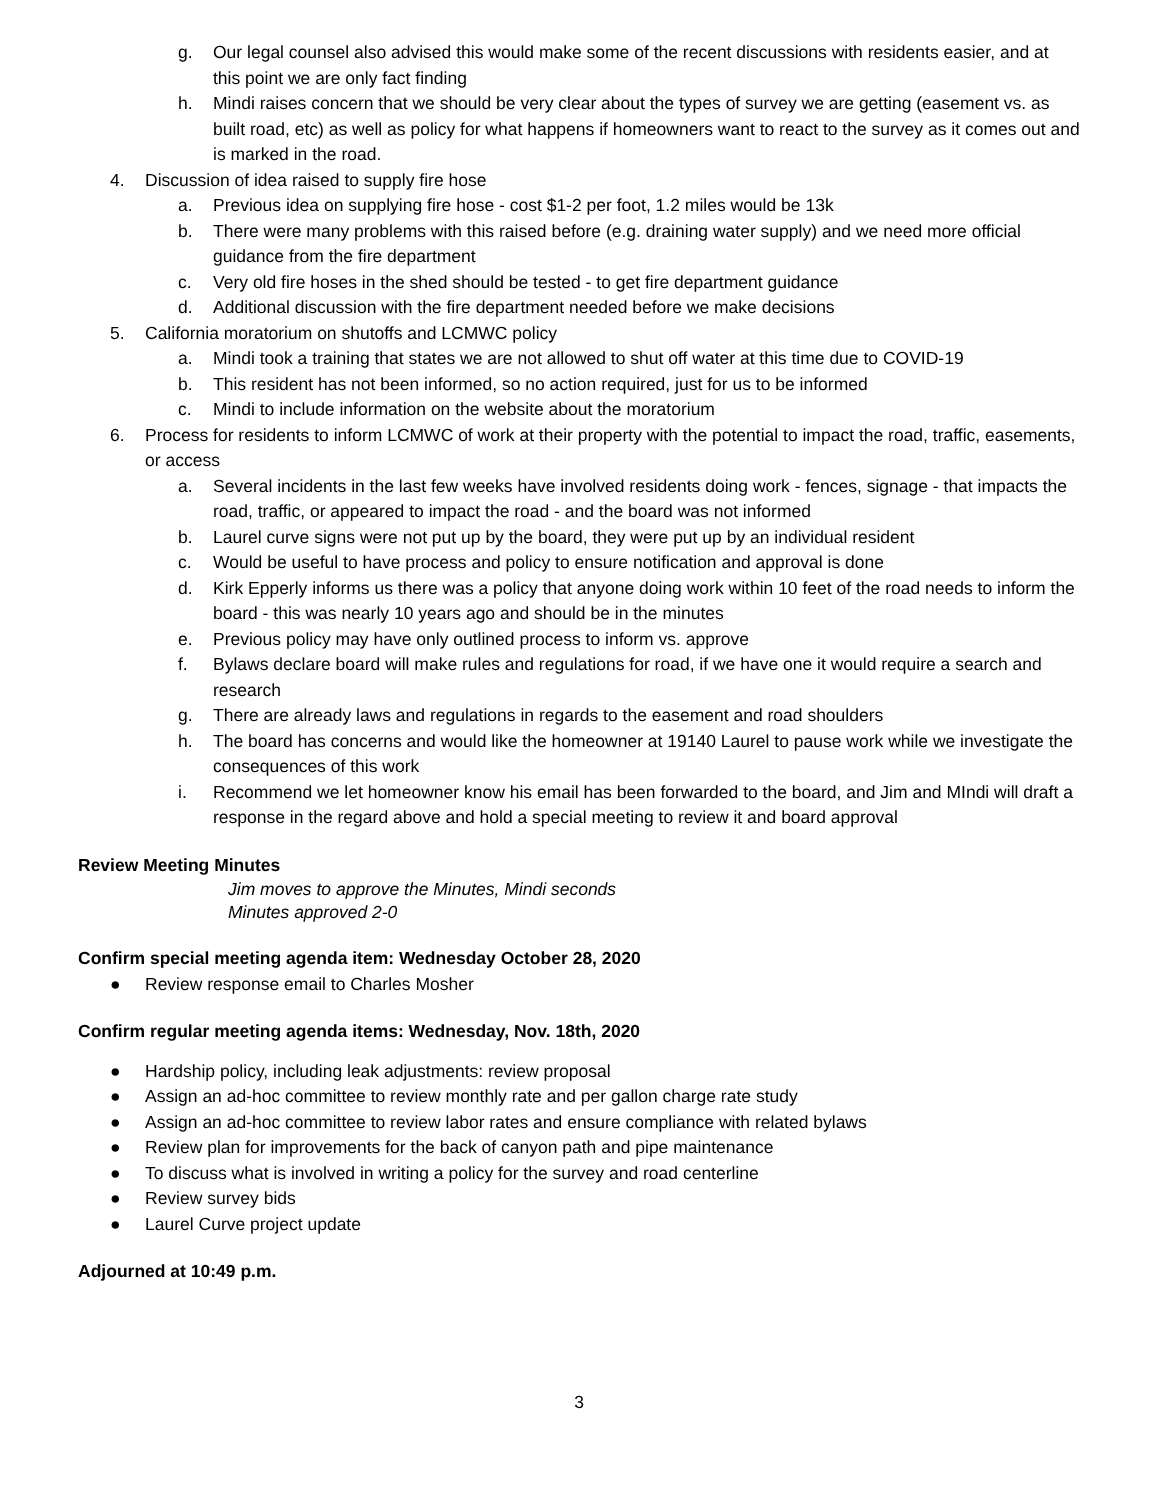g. Our legal counsel also advised this would make some of the recent discussions with residents easier, and at this point we are only fact finding
h. Mindi raises concern that we should be very clear about the types of survey we are getting (easement vs. as built road, etc) as well as policy for what happens if homeowners want to react to the survey as it comes out and is marked in the road.
4. Discussion of idea raised to supply fire hose
a. Previous idea on supplying fire hose - cost $1-2 per foot, 1.2 miles would be 13k
b. There were many problems with this raised before (e.g. draining water supply) and we need more official guidance from the fire department
c. Very old fire hoses in the shed should be tested - to get fire department guidance
d. Additional discussion with the fire department needed before we make decisions
5. California moratorium on shutoffs and LCMWC policy
a. Mindi took a training that states we are not allowed to shut off water at this time due to COVID-19
b. This resident has not been informed, so no action required, just for us to be informed
c. Mindi to include information on the website about the moratorium
6. Process for residents to inform LCMWC of work at their property with the potential to impact the road, traffic, easements, or access
a. Several incidents in the last few weeks have involved residents doing work - fences, signage - that impacts the road, traffic, or appeared to impact the road - and the board was not informed
b. Laurel curve signs were not put up by the board, they were put up by an individual resident
c. Would be useful to have process and policy to ensure notification and approval is done
d. Kirk Epperly informs us there was a policy that anyone doing work within 10 feet of the road needs to inform the board - this was nearly 10 years ago and should be in the minutes
e. Previous policy may have only outlined process to inform vs. approve
f. Bylaws declare board will make rules and regulations for road, if we have one it would require a search and research
g. There are already laws and regulations in regards to the easement and road shoulders
h. The board has concerns and would like the homeowner at 19140 Laurel to pause work while we investigate the consequences of this work
i. Recommend we let homeowner know his email has been forwarded to the board, and Jim and MIndi will draft a response in the regard above and hold a special meeting to review it and board approval
Review Meeting Minutes
Jim moves to approve the Minutes, Mindi seconds
Minutes approved 2-0
Confirm special meeting agenda item: Wednesday October 28, 2020
● Review response email to Charles Mosher
Confirm regular meeting agenda items: Wednesday, Nov. 18th, 2020
● Hardship policy, including leak adjustments: review proposal
● Assign an ad-hoc committee to review monthly rate and per gallon charge rate study
● Assign an ad-hoc committee to review labor rates and ensure compliance with related bylaws
● Review plan for improvements for the back of canyon path and pipe maintenance
● To discuss what is involved in writing a policy for the survey and road centerline
● Review survey bids
● Laurel Curve project update
Adjourned at 10:49 p.m.
3